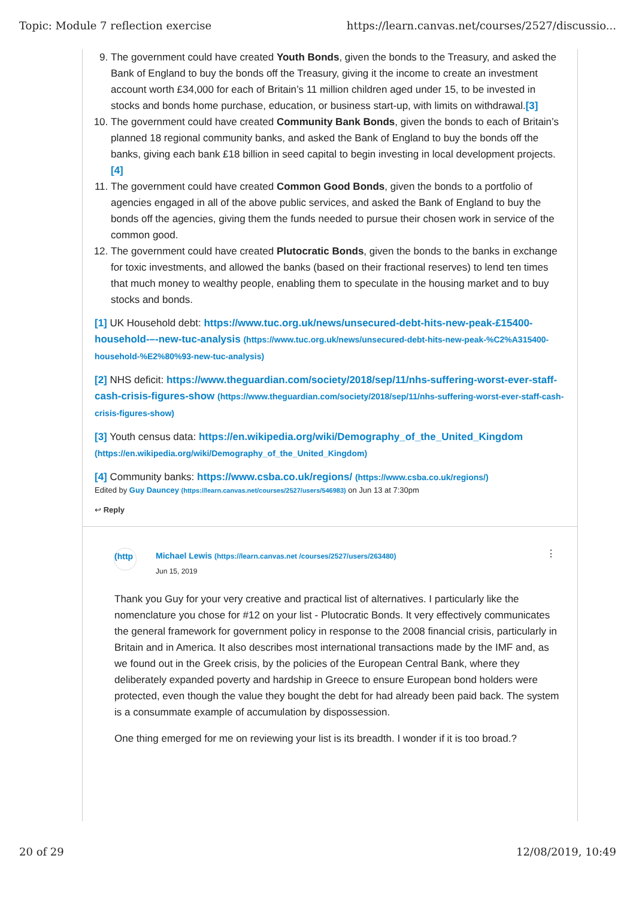Topic: Module 7 reflection exercise https://learn.canvas.net/courses/2527/discussio...
9. The government could have created Youth Bonds, given the bonds to the Treasury, and asked the Bank of England to buy the bonds off the Treasury, giving it the income to create an investment account worth £34,000 for each of Britain’s 11 million children aged under 15, to be invested in stocks and bonds home purchase, education, or business start-up, with limits on withdrawal.[3]
10. The government could have created Community Bank Bonds, given the bonds to each of Britain’s planned 18 regional community banks, and asked the Bank of England to buy the bonds off the banks, giving each bank £18 billion in seed capital to begin investing in local development projects.[4]
11. The government could have created Common Good Bonds, given the bonds to a portfolio of agencies engaged in all of the above public services, and asked the Bank of England to buy the bonds off the agencies, giving them the funds needed to pursue their chosen work in service of the common good.
12. The government could have created Plutocratic Bonds, given the bonds to the banks in exchange for toxic investments, and allowed the banks (based on their fractional reserves) to lend ten times that much money to wealthy people, enabling them to speculate in the housing market and to buy stocks and bonds.
[1] UK Household debt: https://www.tuc.org.uk/news/unsecured-debt-hits-new-peak-£15400-household-–-new-tuc-analysis (https://www.tuc.org.uk/news/unsecured-debt-hits-new-peak-%C2%A315400-household-%E2%80%93-new-tuc-analysis)
[2] NHS deficit: https://www.theguardian.com/society/2018/sep/11/nhs-suffering-worst-ever-staff-cash-crisis-figures-show (https://www.theguardian.com/society/2018/sep/11/nhs-suffering-worst-ever-staff-cash-crisis-figures-show)
[3] Youth census data: https://en.wikipedia.org/wiki/Demography_of_the_United_Kingdom (https://en.wikipedia.org/wiki/Demography_of_the_United_Kingdom)
[4] Community banks: https://www.csba.co.uk/regions/ (https://www.csba.co.uk/regions/)
Edited by Guy Dauncey (https://learn.canvas.net/courses/2527/users/546983) on Jun 13 at 7:30pm
↩ Reply
(http
Michael Lewis (https://learn.canvas.net /courses/2527/users/263480)
Jun 15, 2019
⋮
Thank you Guy for your very creative and practical list of alternatives. I particularly like the nomenclature you chose for #12 on your list - Plutocratic Bonds. It very effectively communicates the general framework for government policy in response to the 2008 financial crisis, particularly in Britain and in America. It also describes most international transactions made by the IMF and, as we found out in the Greek crisis, by the policies of the European Central Bank, where they deliberately expanded poverty and hardship in Greece to ensure European bond holders were protected, even though the value they bought the debt for had already been paid back. The system is a consummate example of accumulation by dispossession.
One thing emerged for me on reviewing your list is its breadth. I wonder if it is too broad.?
20 of 29 12/08/2019, 10:49